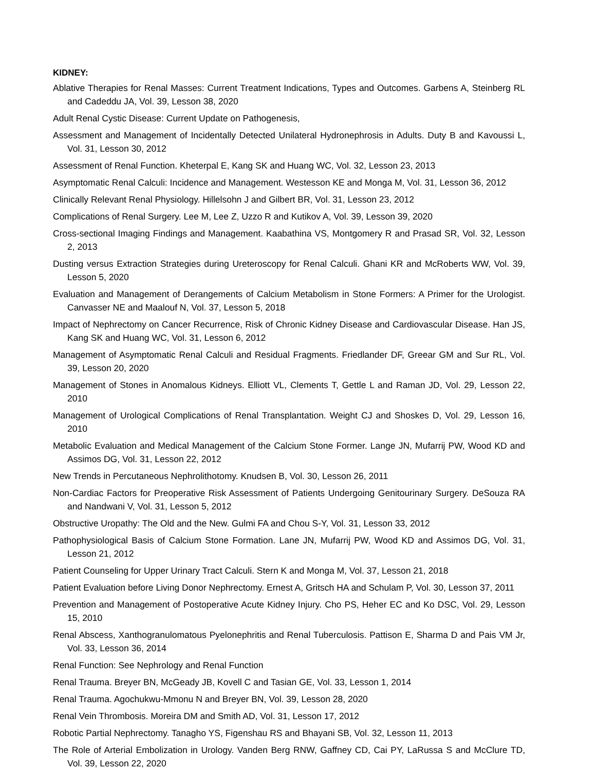KIDNEY:
Ablative Therapies for Renal Masses: Current Treatment Indications, Types and Outcomes. Garbens A, Steinberg RL and Cadeddu JA, Vol. 39, Lesson 38, 2020
Adult Renal Cystic Disease: Current Update on Pathogenesis,
Assessment and Management of Incidentally Detected Unilateral Hydronephrosis in Adults. Duty B and Kavoussi L, Vol. 31, Lesson 30, 2012
Assessment of Renal Function. Kheterpal E, Kang SK and Huang WC, Vol. 32, Lesson 23, 2013
Asymptomatic Renal Calculi: Incidence and Management. Westesson KE and Monga M, Vol. 31, Lesson 36, 2012
Clinically Relevant Renal Physiology. Hillelsohn J and Gilbert BR, Vol. 31, Lesson 23, 2012
Complications of Renal Surgery. Lee M, Lee Z, Uzzo R and Kutikov A, Vol. 39, Lesson 39, 2020
Cross-sectional Imaging Findings and Management. Kaabathina VS, Montgomery R and Prasad SR, Vol. 32, Lesson 2, 2013
Dusting versus Extraction Strategies during Ureteroscopy for Renal Calculi. Ghani KR and McRoberts WW, Vol. 39, Lesson 5, 2020
Evaluation and Management of Derangements of Calcium Metabolism in Stone Formers: A Primer for the Urologist. Canvasser NE and Maalouf N, Vol. 37, Lesson 5, 2018
Impact of Nephrectomy on Cancer Recurrence, Risk of Chronic Kidney Disease and Cardiovascular Disease. Han JS, Kang SK and Huang WC, Vol. 31, Lesson 6, 2012
Management of Asymptomatic Renal Calculi and Residual Fragments. Friedlander DF, Greear GM and Sur RL, Vol. 39, Lesson 20, 2020
Management of Stones in Anomalous Kidneys. Elliott VL, Clements T, Gettle L and Raman JD, Vol. 29, Lesson 22, 2010
Management of Urological Complications of Renal Transplantation. Weight CJ and Shoskes D, Vol. 29, Lesson 16, 2010
Metabolic Evaluation and Medical Management of the Calcium Stone Former. Lange JN, Mufarrij PW, Wood KD and Assimos DG, Vol. 31, Lesson 22, 2012
New Trends in Percutaneous Nephrolithotomy. Knudsen B, Vol. 30, Lesson 26, 2011
Non-Cardiac Factors for Preoperative Risk Assessment of Patients Undergoing Genitourinary Surgery. DeSouza RA and Nandwani V, Vol. 31, Lesson 5, 2012
Obstructive Uropathy: The Old and the New. Gulmi FA and Chou S-Y, Vol. 31, Lesson 33, 2012
Pathophysiological Basis of Calcium Stone Formation. Lane JN, Mufarrij PW, Wood KD and Assimos DG, Vol. 31, Lesson 21, 2012
Patient Counseling for Upper Urinary Tract Calculi. Stern K and Monga M, Vol. 37, Lesson 21, 2018
Patient Evaluation before Living Donor Nephrectomy. Ernest A, Gritsch HA and Schulam P, Vol. 30, Lesson 37, 2011
Prevention and Management of Postoperative Acute Kidney Injury. Cho PS, Heher EC and Ko DSC, Vol. 29, Lesson 15, 2010
Renal Abscess, Xanthogranulomatous Pyelonephritis and Renal Tuberculosis. Pattison E, Sharma D and Pais VM Jr, Vol. 33, Lesson 36, 2014
Renal Function: See Nephrology and Renal Function
Renal Trauma. Breyer BN, McGeady JB, Kovell C and Tasian GE, Vol. 33, Lesson 1, 2014
Renal Trauma. Agochukwu-Mmonu N and Breyer BN, Vol. 39, Lesson 28, 2020
Renal Vein Thrombosis. Moreira DM and Smith AD, Vol. 31, Lesson 17, 2012
Robotic Partial Nephrectomy. Tanagho YS, Figenshau RS and Bhayani SB, Vol. 32, Lesson 11, 2013
The Role of Arterial Embolization in Urology. Vanden Berg RNW, Gaffney CD, Cai PY, LaRussa S and McClure TD, Vol. 39, Lesson 22, 2020